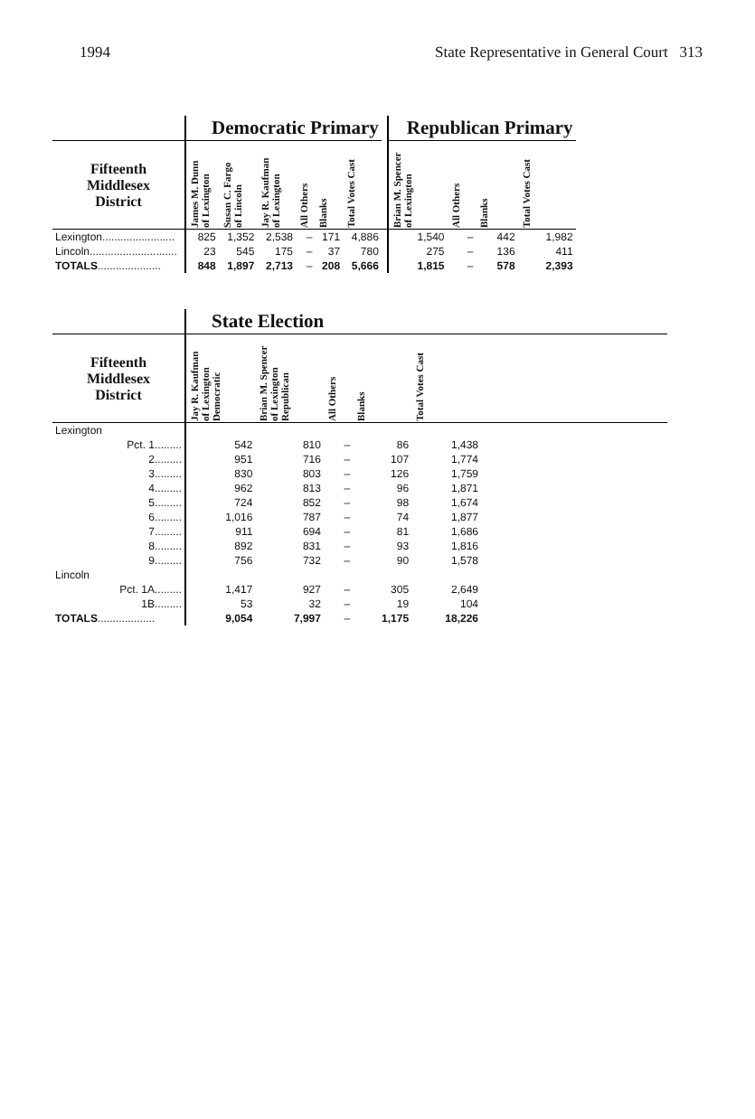1994 State Representative in General Court 313
| | Democratic Primary | | | | | | | Republican Primary | | | |
| --- | --- | --- | --- | --- | --- | --- | --- | --- | --- | --- | --- |
| Fifteenth Middlesex District | James M. Dunn of Lexington | Susan C. Fargo of Lincoln | Jay R. Kaufman of Lexington | All Others | Blanks | Total Votes Cast | | Brian M. Spencer of Lexington | All Others | Blanks | Total Votes Cast |
| Lexington........................ | 825 | 1,352 | 2,538 | – | 171 | 4,886 | | 1,540 | – | 442 | 1,982 |
| Lincoln............................. | 23 | 545 | 175 | – | 37 | 780 | | 275 | – | 136 | 411 |
| TOTALS ..................... | 848 | 1,897 | 2,713 | – | 208 | 5,666 | | 1,815 | – | 578 | 2,393 |
| | State Election | | | | | |
| --- | --- | --- | --- | --- | --- | --- |
| Fifteenth Middlesex District | Jay R. Kaufman of Lexington Democratic | Brian M. Spencer of Lexington Republican | All Others | Blanks | Total Votes Cast | |
| Lexington | | | | | | |
| Pct. 1......... | 542 | 810 | – | 86 | 1,438 | |
| 2......... | 951 | 716 | – | 107 | 1,774 | |
| 3......... | 830 | 803 | – | 126 | 1,759 | |
| 4......... | 962 | 813 | – | 96 | 1,871 | |
| 5......... | 724 | 852 | – | 98 | 1,674 | |
| 6......... | 1,016 | 787 | – | 74 | 1,877 | |
| 7......... | 911 | 694 | – | 81 | 1,686 | |
| 8......... | 892 | 831 | – | 93 | 1,816 | |
| 9......... | 756 | 732 | – | 90 | 1,578 | |
| Lincoln | | | | | | |
| Pct. 1A......... | 1,417 | 927 | – | 305 | 2,649 | |
| 1B......... | 53 | 32 | – | 19 | 104 | |
| TOTALS ................... | 9,054 | 7,997 | – | 1,175 | 18,226 | |